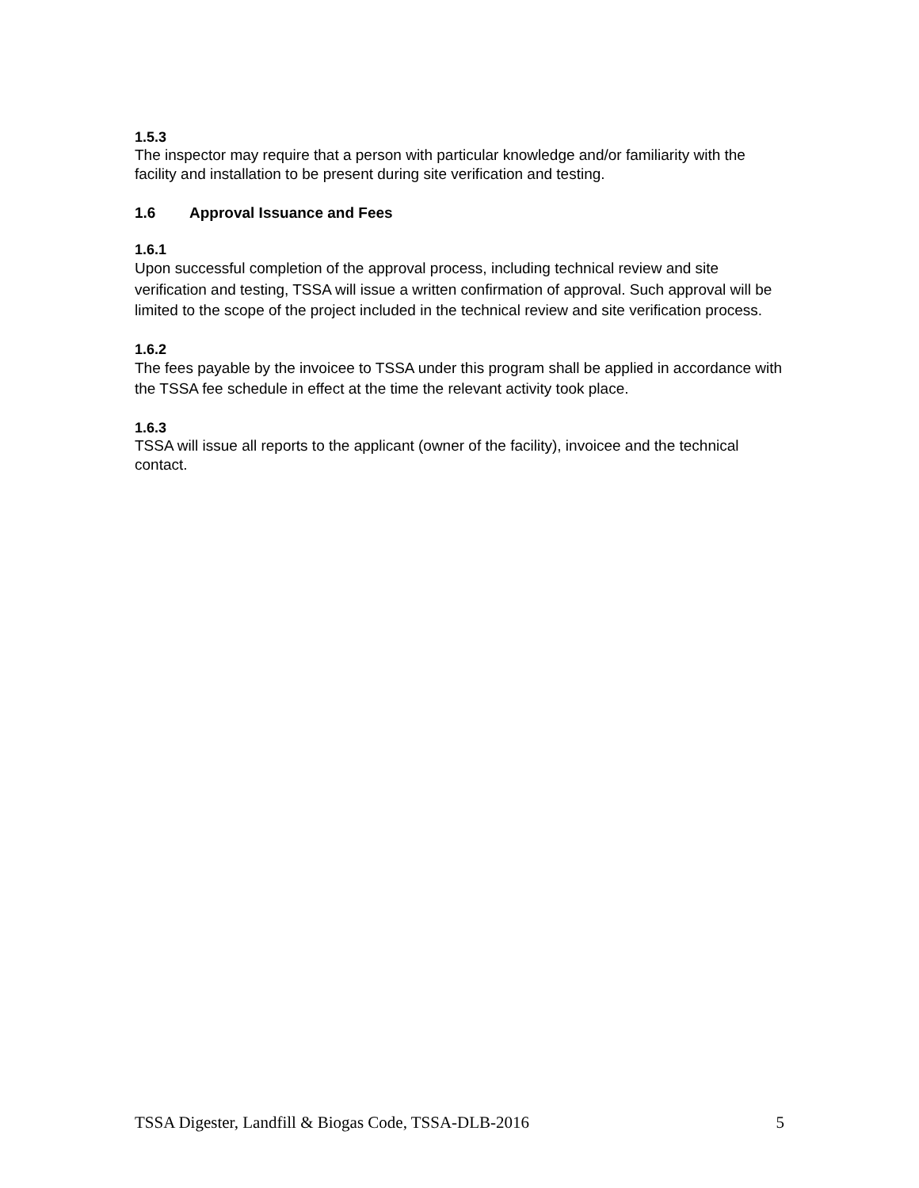1.5.3
The inspector may require that a person with particular knowledge and/or familiarity with the facility and installation to be present during site verification and testing.
1.6 Approval Issuance and Fees
1.6.1
Upon successful completion of the approval process, including technical review and site verification and testing, TSSA will issue a written confirmation of approval. Such approval will be limited to the scope of the project included in the technical review and site verification process.
1.6.2
The fees payable by the invoicee to TSSA under this program shall be applied in accordance with the TSSA fee schedule in effect at the time the relevant activity took place.
1.6.3
TSSA will issue all reports to the applicant (owner of the facility), invoicee and the technical contact.
TSSA Digester, Landfill & Biogas Code, TSSA-DLB-2016 5